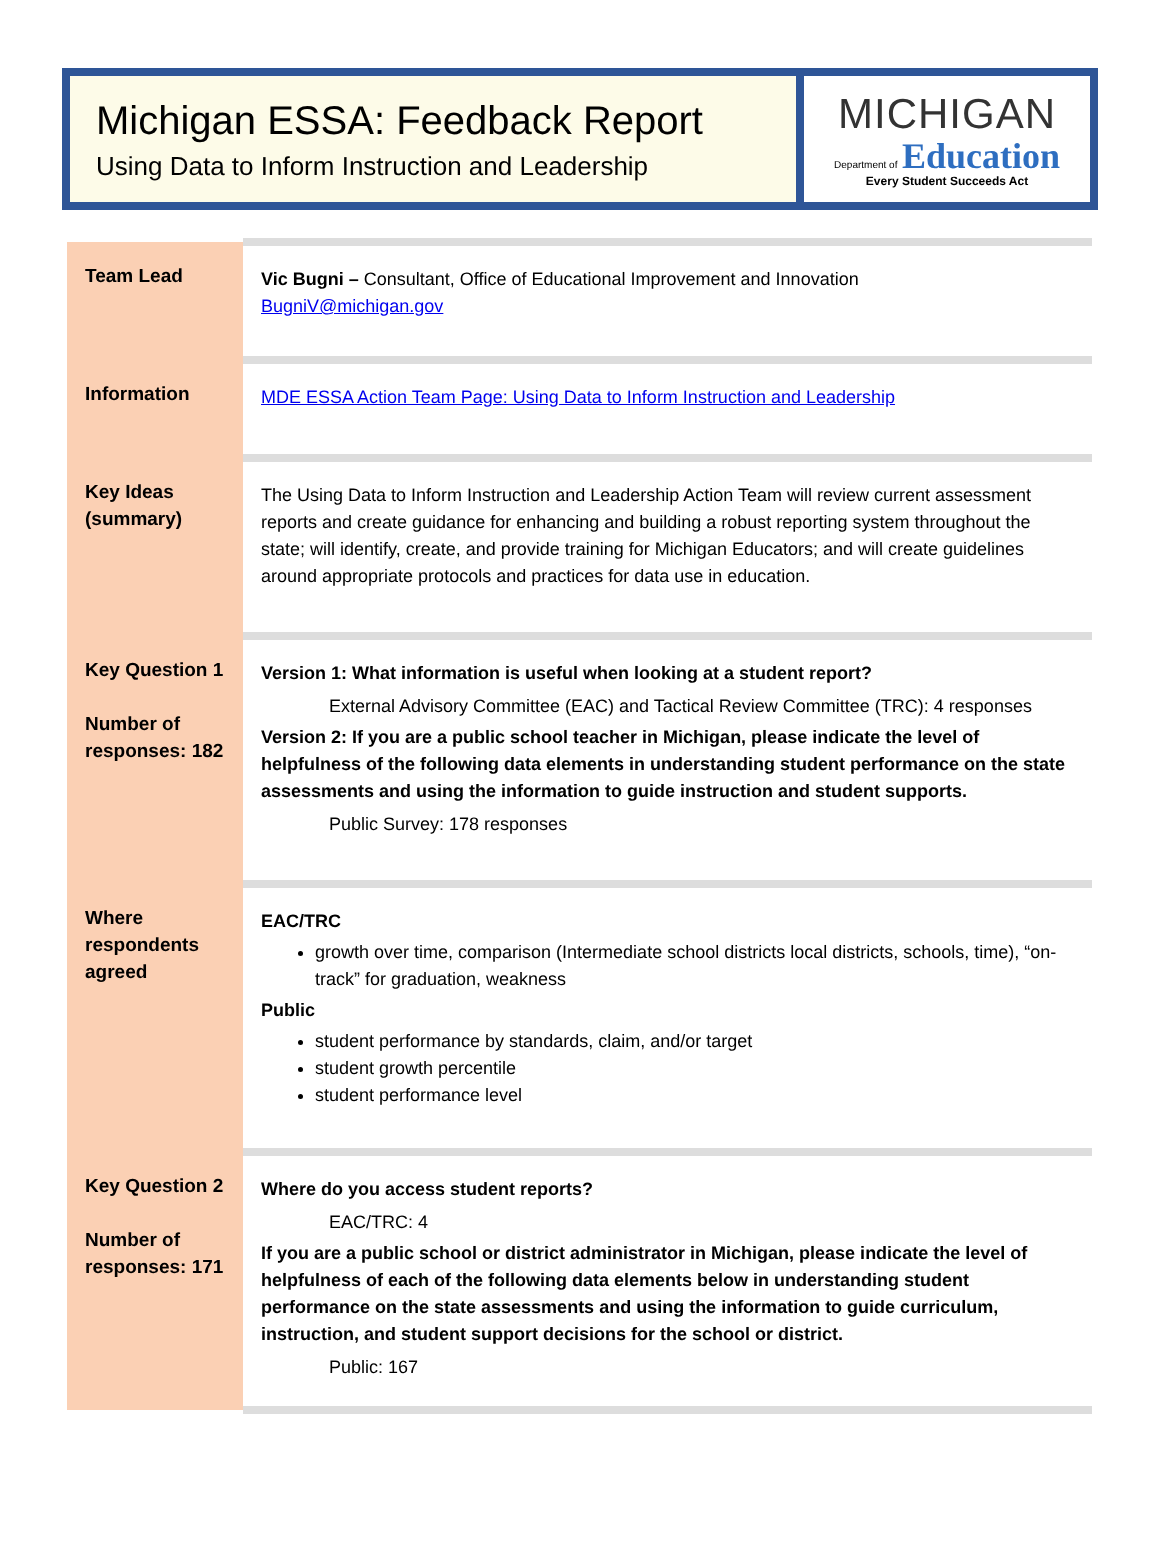Michigan ESSA: Feedback Report
Using Data to Inform Instruction and Leadership
MICHIGAN
Department of Education
Every Student Succeeds Act
| Team Lead | Vic Bugni – Consultant, Office of Educational Improvement and Innovation BugniV@michigan.gov |
| Information | MDE ESSA Action Team Page: Using Data to Inform Instruction and Leadership |
| Key Ideas (summary) | The Using Data to Inform Instruction and Leadership Action Team will review current assessment reports and create guidance for enhancing and building a robust reporting system throughout the state; will identify, create, and provide training for Michigan Educators; and will create guidelines around appropriate protocols and practices for data use in education. |
| Key Question 1 Number of responses: 182 | Version 1: What information is useful when looking at a student report? External Advisory Committee (EAC) and Tactical Review Committee (TRC): 4 responses Version 2: If you are a public school teacher in Michigan, please indicate the level of helpfulness of the following data elements in understanding student performance on the state assessments and using the information to guide instruction and student supports. Public Survey: 178 responses |
| Where respondents agreed | EAC/TRC growth over time, comparison (Intermediate school districts local districts, schools, time), “on-track” for graduation, weakness Public student performance by standards, claim, and/or target student growth percentile student performance level |
| Key Question 2 Number of responses: 171 | Where do you access student reports? EAC/TRC: 4 If you are a public school or district administrator in Michigan, please indicate the level of helpfulness of each of the following data elements below in understanding student performance on the state assessments and using the information to guide curriculum, instruction, and student support decisions for the school or district. Public: 167 |